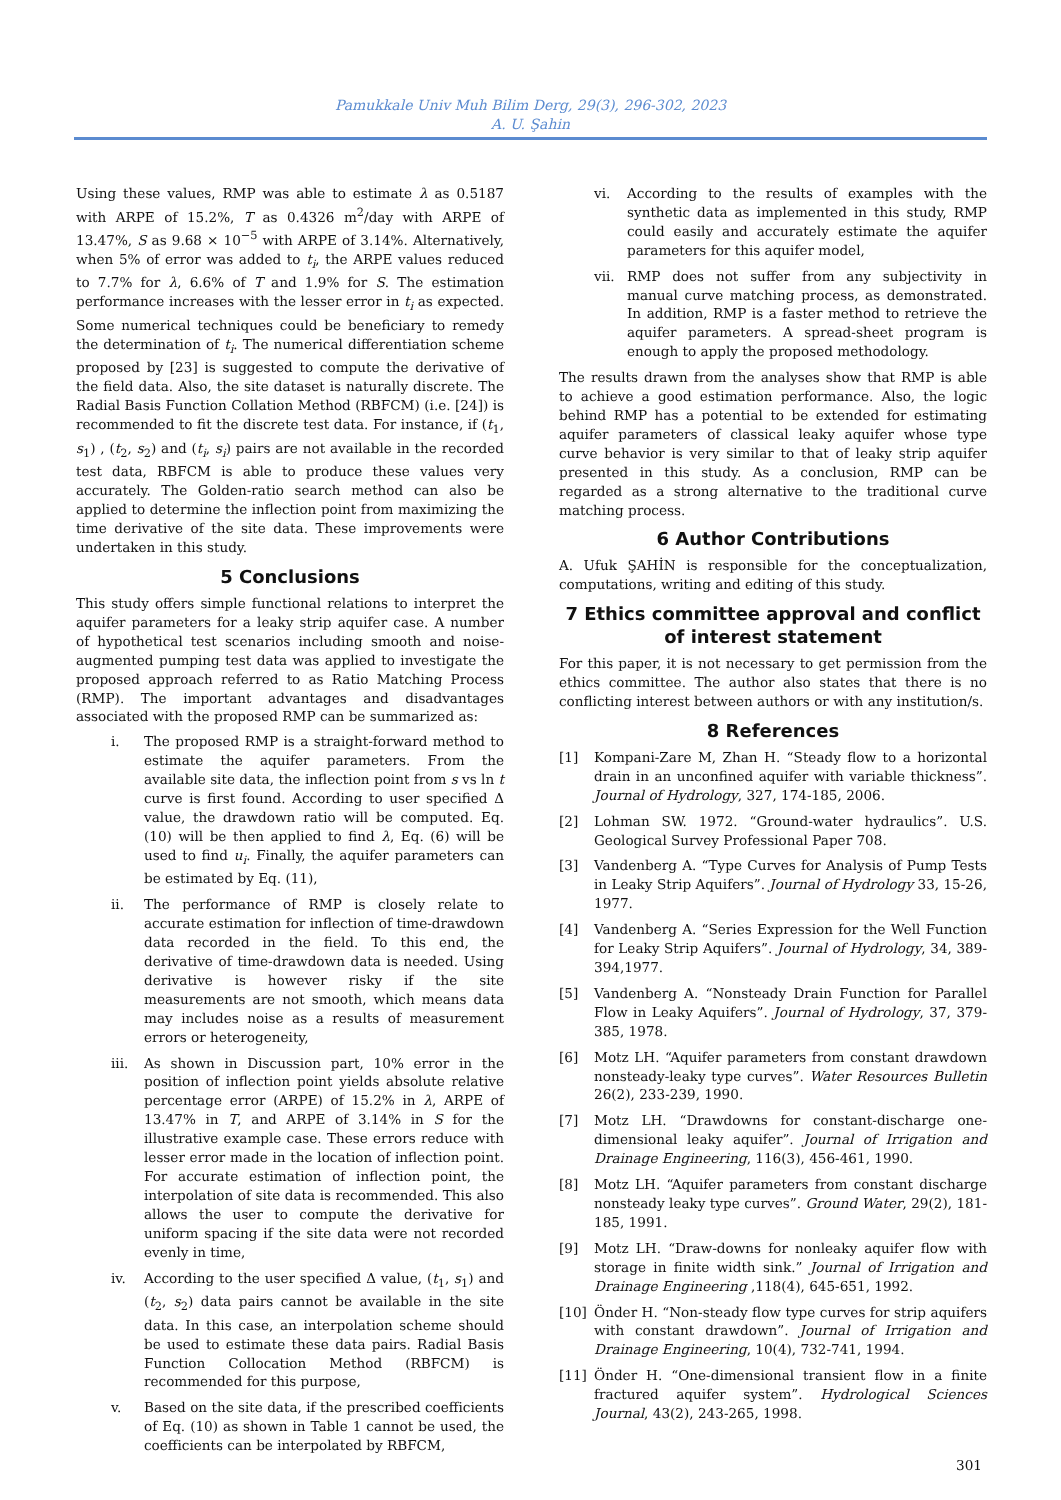Pamukkale Univ Muh Bilim Derg, 29(3), 296-302, 2023
A. U. Şahin
Using these values, RMP was able to estimate λ as 0.5187 with ARPE of 15.2%, T as 0.4326 m<sup>2</sup>/day with ARPE of 13.47%, S as 9.68 × 10<sup>−5</sup> with ARPE of 3.14%. Alternatively, when 5% of error was added to t<sub>i</sub>, the ARPE values reduced to 7.7% for λ, 6.6% of T and 1.9% for S. The estimation performance increases with the lesser error in t<sub>i</sub> as expected. Some numerical techniques could be beneficiary to remedy the determination of t<sub>i</sub>. The numerical differentiation scheme proposed by [23] is suggested to compute the derivative of the field data. Also, the site dataset is naturally discrete. The Radial Basis Function Collation Method (RBFCM) (i.e. [24]) is recommended to fit the discrete test data. For instance, if (t<sub>1</sub>, s<sub>1</sub>) , (t<sub>2</sub>, s<sub>2</sub>) and (t<sub>i</sub>, s<sub>i</sub>) pairs are not available in the recorded test data, RBFCM is able to produce these values very accurately. The Golden-ratio search method can also be applied to determine the inflection point from maximizing the time derivative of the site data. These improvements were undertaken in this study.
5 Conclusions
This study offers simple functional relations to interpret the aquifer parameters for a leaky strip aquifer case. A number of hypothetical test scenarios including smooth and noise-augmented pumping test data was applied to investigate the proposed approach referred to as Ratio Matching Process (RMP). The important advantages and disadvantages associated with the proposed RMP can be summarized as:
i. The proposed RMP is a straight-forward method to estimate the aquifer parameters. From the available site data, the inflection point from s vs ln t curve is first found. According to user specified Δ value, the drawdown ratio will be computed. Eq. (10) will be then applied to find λ, Eq. (6) will be used to find u<sub>i</sub>. Finally, the aquifer parameters can be estimated by Eq. (11),
ii. The performance of RMP is closely relate to accurate estimation for inflection of time-drawdown data recorded in the field. To this end, the derivative of time-drawdown data is needed. Using derivative is however risky if the site measurements are not smooth, which means data may includes noise as a results of measurement errors or heterogeneity,
iii. As shown in Discussion part, 10% error in the position of inflection point yields absolute relative percentage error (ARPE) of 15.2% in λ, ARPE of 13.47% in T, and ARPE of 3.14% in S for the illustrative example case. These errors reduce with lesser error made in the location of inflection point. For accurate estimation of inflection point, the interpolation of site data is recommended. This also allows the user to compute the derivative for uniform spacing if the site data were not recorded evenly in time,
iv. According to the user specified Δ value, (t<sub>1</sub>, s<sub>1</sub>) and (t<sub>2</sub>, s<sub>2</sub>) data pairs cannot be available in the site data. In this case, an interpolation scheme should be used to estimate these data pairs. Radial Basis Function Collocation Method (RBFCM) is recommended for this purpose,
v. Based on the site data, if the prescribed coefficients of Eq. (10) as shown in Table 1 cannot be used, the coefficients can be interpolated by RBFCM,
vi. According to the results of examples with the synthetic data as implemented in this study, RMP could easily and accurately estimate the aquifer parameters for this aquifer model,
vii. RMP does not suffer from any subjectivity in manual curve matching process, as demonstrated. In addition, RMP is a faster method to retrieve the aquifer parameters. A spread-sheet program is enough to apply the proposed methodology.
The results drawn from the analyses show that RMP is able to achieve a good estimation performance. Also, the logic behind RMP has a potential to be extended for estimating aquifer parameters of classical leaky aquifer whose type curve behavior is very similar to that of leaky strip aquifer presented in this study. As a conclusion, RMP can be regarded as a strong alternative to the traditional curve matching process.
6 Author Contributions
A. Ufuk ŞAHİN is responsible for the conceptualization, computations, writing and editing of this study.
7 Ethics committee approval and conflict of interest statement
For this paper, it is not necessary to get permission from the ethics committee. The author also states that there is no conflicting interest between authors or with any institution/s.
8 References
[1] Kompani-Zare M, Zhan H. “Steady flow to a horizontal drain in an unconfined aquifer with variable thickness”. Journal of Hydrology, 327, 174-185, 2006.
[2] Lohman SW. 1972. “Ground-water hydraulics”. U.S. Geological Survey Professional Paper 708.
[3] Vandenberg A. “Type Curves for Analysis of Pump Tests in Leaky Strip Aquifers”. Journal of Hydrology 33, 15-26, 1977.
[4] Vandenberg A. “Series Expression for the Well Function for Leaky Strip Aquifers”. Journal of Hydrology, 34, 389-394,1977.
[5] Vandenberg A. “Nonsteady Drain Function for Parallel Flow in Leaky Aquifers”. Journal of Hydrology, 37, 379-385, 1978.
[6] Motz LH. “Aquifer parameters from constant drawdown nonsteady-leaky type curves”. Water Resources Bulletin 26(2), 233-239, 1990.
[7] Motz LH. “Drawdowns for constant-discharge one-dimensional leaky aquifer”. Journal of Irrigation and Drainage Engineering, 116(3), 456-461, 1990.
[8] Motz LH. “Aquifer parameters from constant discharge nonsteady leaky type curves”. Ground Water, 29(2), 181-185, 1991.
[9] Motz LH. “Draw-downs for nonleaky aquifer flow with storage in finite width sink.” Journal of Irrigation and Drainage Engineering ,118(4), 645-651, 1992.
[10] Önder H. “Non-steady flow type curves for strip aquifers with constant drawdown”. Journal of Irrigation and Drainage Engineering, 10(4), 732-741, 1994.
[11] Önder H. “One-dimensional transient flow in a finite fractured aquifer system”. Hydrological Sciences Journal, 43(2), 243-265, 1998.
301